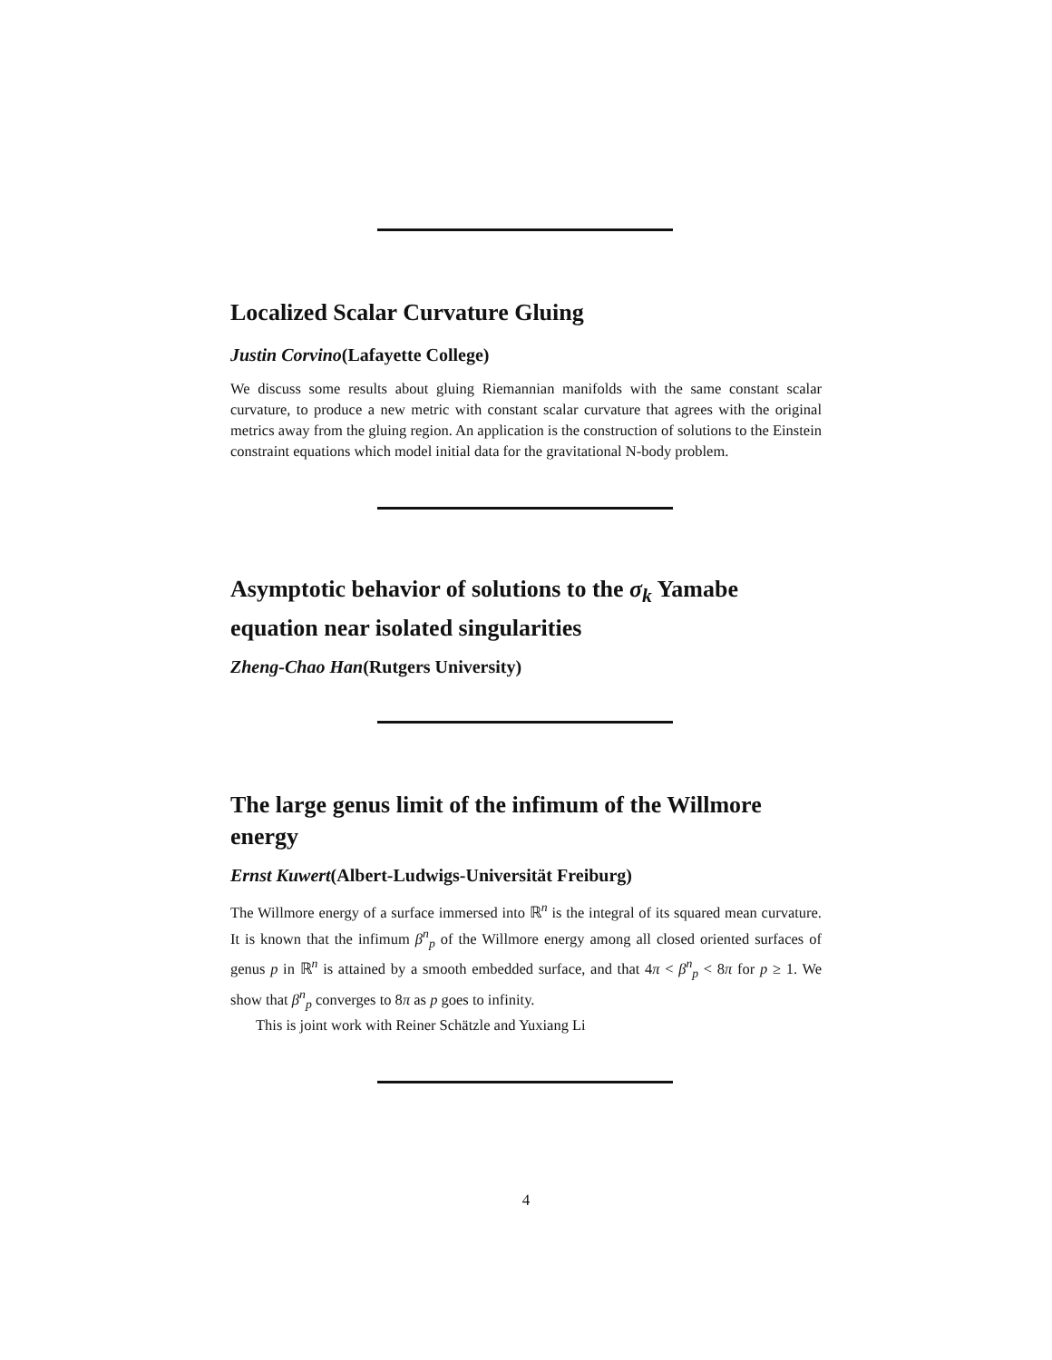Localized Scalar Curvature Gluing
Justin Corvino(Lafayette College)
We discuss some results about gluing Riemannian manifolds with the same constant scalar curvature, to produce a new metric with constant scalar curvature that agrees with the original metrics away from the gluing region. An application is the construction of solutions to the Einstein constraint equations which model initial data for the gravitational N-body problem.
Asymptotic behavior of solutions to the σ<sub>k</sub> Yamabe equation near isolated singularities
Zheng-Chao Han(Rutgers University)
The large genus limit of the infimum of the Willmore energy
Ernst Kuwert(Albert-Ludwigs-Universität Freiburg)
The Willmore energy of a surface immersed into ℝ<sup>n</sup> is the integral of its squared mean curvature. It is known that the infimum β<sup>n</sup><sub>p</sub> of the Willmore energy among all closed oriented surfaces of genus p in ℝ<sup>n</sup> is attained by a smooth embedded surface, and that 4π < β<sup>n</sup><sub>p</sub> < 8π for p ≥ 1. We show that β<sup>n</sup><sub>p</sub> converges to 8π as p goes to infinity.
This is joint work with Reiner Schätzle and Yuxiang Li
4